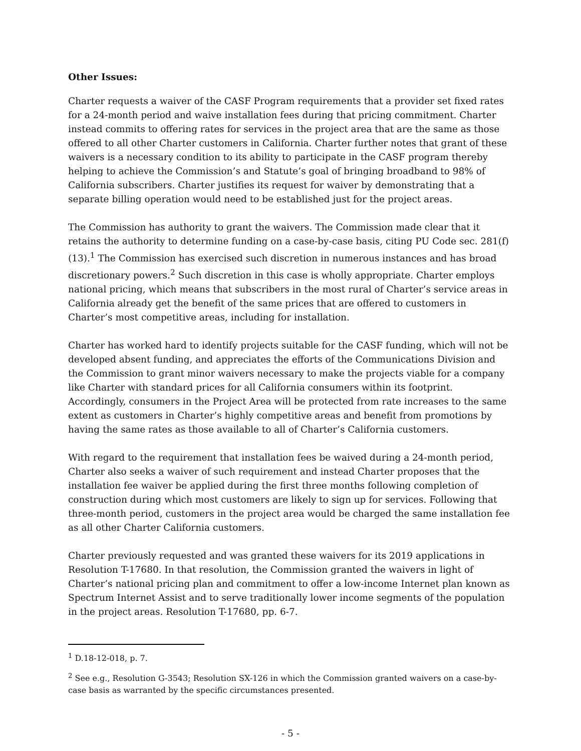Other Issues:
Charter requests a waiver of the CASF Program requirements that a provider set fixed rates for a 24-month period and waive installation fees during that pricing commitment. Charter instead commits to offering rates for services in the project area that are the same as those offered to all other Charter customers in California. Charter further notes that grant of these waivers is a necessary condition to its ability to participate in the CASF program thereby helping to achieve the Commission’s and Statute’s goal of bringing broadband to 98% of California subscribers. Charter justifies its request for waiver by demonstrating that a separate billing operation would need to be established just for the project areas.
The Commission has authority to grant the waivers. The Commission made clear that it retains the authority to determine funding on a case-by-case basis, citing PU Code sec. 281(f)(13).<sup>1</sup> The Commission has exercised such discretion in numerous instances and has broad discretionary powers.<sup>2</sup> Such discretion in this case is wholly appropriate. Charter employs national pricing, which means that subscribers in the most rural of Charter’s service areas in California already get the benefit of the same prices that are offered to customers in Charter’s most competitive areas, including for installation.
Charter has worked hard to identify projects suitable for the CASF funding, which will not be developed absent funding, and appreciates the efforts of the Communications Division and the Commission to grant minor waivers necessary to make the projects viable for a company like Charter with standard prices for all California consumers within its footprint. Accordingly, consumers in the Project Area will be protected from rate increases to the same extent as customers in Charter’s highly competitive areas and benefit from promotions by having the same rates as those available to all of Charter’s California customers.
With regard to the requirement that installation fees be waived during a 24-month period, Charter also seeks a waiver of such requirement and instead Charter proposes that the installation fee waiver be applied during the first three months following completion of construction during which most customers are likely to sign up for services. Following that three-month period, customers in the project area would be charged the same installation fee as all other Charter California customers.
Charter previously requested and was granted these waivers for its 2019 applications in Resolution T-17680. In that resolution, the Commission granted the waivers in light of Charter’s national pricing plan and commitment to offer a low-income Internet plan known as Spectrum Internet Assist and to serve traditionally lower income segments of the population in the project areas. Resolution T-17680, pp. 6-7.
<sup>1</sup> D.18-12-018, p. 7.
<sup>2</sup> See e.g., Resolution G-3543; Resolution SX-126 in which the Commission granted waivers on a case-by-case basis as warranted by the specific circumstances presented.
- 5 -